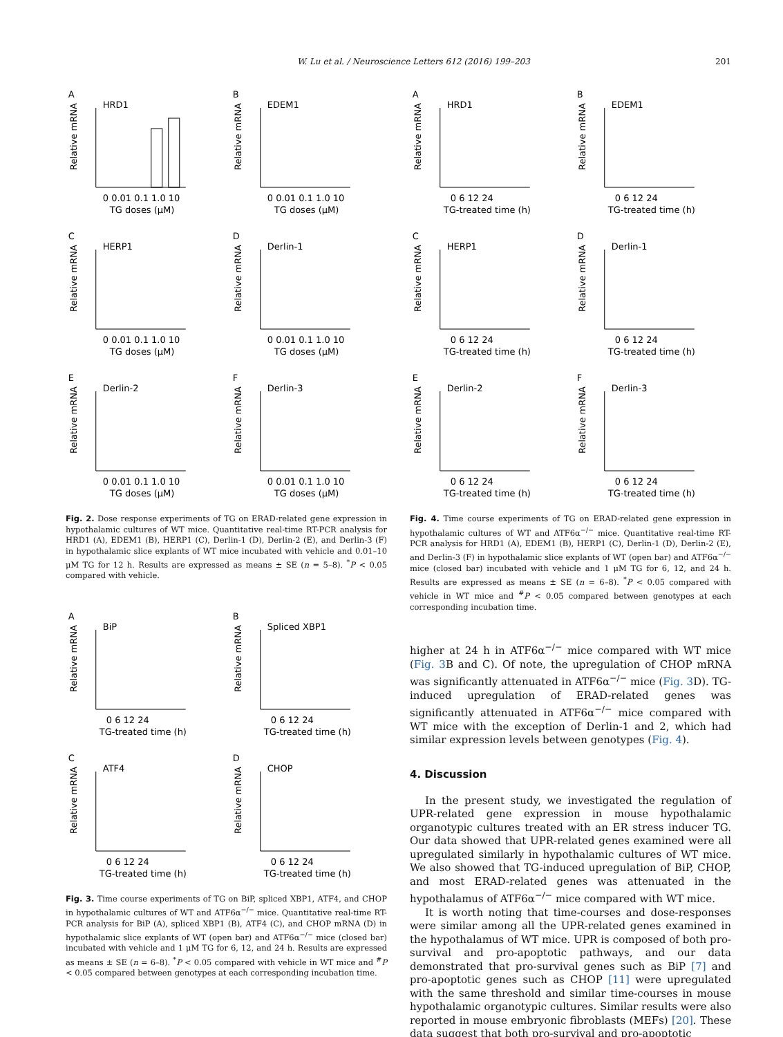W. Lu et al. / Neuroscience Letters 612 (2016) 199–203 201
A
HRD1
Relative mRNA
0 0.01 0.1 1.0 10
TG doses (μM)
B
EDEM1
Relative mRNA
0 0.01 0.1 1.0 10
TG doses (μM)
C
HERP1
Relative mRNA
0 0.01 0.1 1.0 10
TG doses (μM)
D
Derlin-1
Relative mRNA
0 0.01 0.1 1.0 10
TG doses (μM)
E
Derlin-2
Relative mRNA
0 0.01 0.1 1.0 10
TG doses (μM)
F
Derlin-3
Relative mRNA
0 0.01 0.1 1.0 10
TG doses (μM)
Fig. 2. Dose response experiments of TG on ERAD-related gene expression in hypothalamic cultures of WT mice. Quantitative real-time RT-PCR analysis for HRD1 (A), EDEM1 (B), HERP1 (C), Derlin-1 (D), Derlin-2 (E), and Derlin-3 (F) in hypothalamic slice explants of WT mice incubated with vehicle and 0.01–10 μM TG for 12 h. Results are expressed as means ± SE (n = 5–8). <sup>*</sup>P < 0.05 compared with vehicle.
A
BiP
Relative mRNA
0 6 12 24
TG-treated time (h)
B
Spliced XBP1
Relative mRNA
0 6 12 24
TG-treated time (h)
C
ATF4
Relative mRNA
0 6 12 24
TG-treated time (h)
D
CHOP
Relative mRNA
0 6 12 24
TG-treated time (h)
Fig. 3. Time course experiments of TG on BiP, spliced XBP1, ATF4, and CHOP in hypothalamic cultures of WT and ATF6α<sup>−/−</sup> mice. Quantitative real-time RT-PCR analysis for BiP (A), spliced XBP1 (B), ATF4 (C), and CHOP mRNA (D) in hypothalamic slice explants of WT (open bar) and ATF6α<sup>−/−</sup> mice (closed bar) incubated with vehicle and 1 μM TG for 6, 12, and 24 h. Results are expressed as means ± SE (n = 6–8). <sup>*</sup>P < 0.05 compared with vehicle in WT mice and <sup>#</sup>P < 0.05 compared between genotypes at each corresponding incubation time.
A
HRD1
Relative mRNA
0 6 12 24
TG-treated time (h)
B
EDEM1
Relative mRNA
0 6 12 24
TG-treated time (h)
C
HERP1
Relative mRNA
0 6 12 24
TG-treated time (h)
D
Derlin-1
Relative mRNA
0 6 12 24
TG-treated time (h)
E
Derlin-2
Relative mRNA
0 6 12 24
TG-treated time (h)
F
Derlin-3
Relative mRNA
0 6 12 24
TG-treated time (h)
Fig. 4. Time course experiments of TG on ERAD-related gene expression in hypothalamic cultures of WT and ATF6α<sup>−/−</sup> mice. Quantitative real-time RT-PCR analysis for HRD1 (A), EDEM1 (B), HERP1 (C), Derlin-1 (D), Derlin-2 (E), and Derlin-3 (F) in hypothalamic slice explants of WT (open bar) and ATF6α<sup>−/−</sup> mice (closed bar) incubated with vehicle and 1 μM TG for 6, 12, and 24 h. Results are expressed as means ± SE (n = 6–8). <sup>*</sup>P < 0.05 compared with vehicle in WT mice and <sup>#</sup>P < 0.05 compared between genotypes at each corresponding incubation time.
higher at 24 h in ATF6α<sup>−/−</sup> mice compared with WT mice (Fig. 3 B and C). Of note, the upregulation of CHOP mRNA was significantly attenuated in ATF6α<sup>−/−</sup> mice (Fig. 3 D). TG-induced upregulation of ERAD-related genes was significantly attenuated in ATF6α<sup>−/−</sup> mice compared with WT mice with the exception of Derlin-1 and 2, which had similar expression levels between genotypes (Fig. 4).
4. Discussion
In the present study, we investigated the regulation of UPR-related gene expression in mouse hypothalamic organotypic cultures treated with an ER stress inducer TG. Our data showed that UPR-related genes examined were all upregulated similarly in hypothalamic cultures of WT mice. We also showed that TG-induced upregulation of BiP, CHOP, and most ERAD-related genes was attenuated in the hypothalamus of ATF6α<sup>−/−</sup> mice compared with WT mice.
It is worth noting that time-courses and dose-responses were similar among all the UPR-related genes examined in the hypothalamus of WT mice. UPR is composed of both pro-survival and pro-apoptotic pathways, and our data demonstrated that pro-survival genes such as BiP [7] and pro-apoptotic genes such as CHOP [11] were upregulated with the same threshold and similar time-courses in mouse hypothalamic organotypic cultures. Similar results were also reported in mouse embryonic fibroblasts (MEFs) [20]. These data suggest that both pro-survival and pro-apoptotic